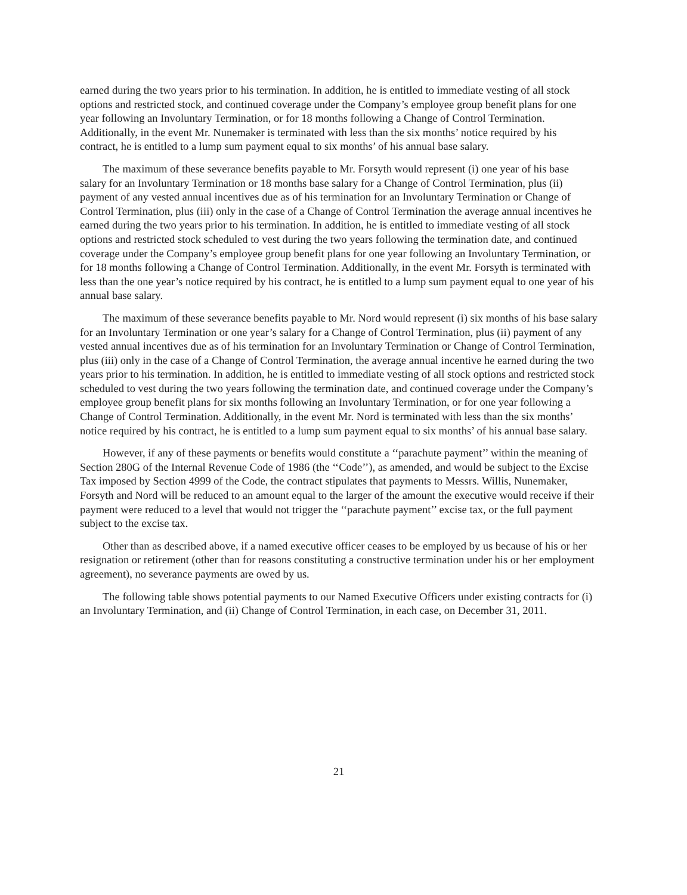earned during the two years prior to his termination. In addition, he is entitled to immediate vesting of all stock options and restricted stock, and continued coverage under the Company’s employee group benefit plans for one year following an Involuntary Termination, or for 18 months following a Change of Control Termination. Additionally, in the event Mr. Nunemaker is terminated with less than the six months’ notice required by his contract, he is entitled to a lump sum payment equal to six months’ of his annual base salary.
The maximum of these severance benefits payable to Mr. Forsyth would represent (i) one year of his base salary for an Involuntary Termination or 18 months base salary for a Change of Control Termination, plus (ii) payment of any vested annual incentives due as of his termination for an Involuntary Termination or Change of Control Termination, plus (iii) only in the case of a Change of Control Termination the average annual incentives he earned during the two years prior to his termination. In addition, he is entitled to immediate vesting of all stock options and restricted stock scheduled to vest during the two years following the termination date, and continued coverage under the Company’s employee group benefit plans for one year following an Involuntary Termination, or for 18 months following a Change of Control Termination. Additionally, in the event Mr. Forsyth is terminated with less than the one year’s notice required by his contract, he is entitled to a lump sum payment equal to one year of his annual base salary.
The maximum of these severance benefits payable to Mr. Nord would represent (i) six months of his base salary for an Involuntary Termination or one year’s salary for a Change of Control Termination, plus (ii) payment of any vested annual incentives due as of his termination for an Involuntary Termination or Change of Control Termination, plus (iii) only in the case of a Change of Control Termination, the average annual incentive he earned during the two years prior to his termination. In addition, he is entitled to immediate vesting of all stock options and restricted stock scheduled to vest during the two years following the termination date, and continued coverage under the Company’s employee group benefit plans for six months following an Involuntary Termination, or for one year following a Change of Control Termination. Additionally, in the event Mr. Nord is terminated with less than the six months’ notice required by his contract, he is entitled to a lump sum payment equal to six months’ of his annual base salary.
However, if any of these payments or benefits would constitute a ‘‘parachute payment’’ within the meaning of Section 280G of the Internal Revenue Code of 1986 (the ‘‘Code’’), as amended, and would be subject to the Excise Tax imposed by Section 4999 of the Code, the contract stipulates that payments to Messrs. Willis, Nunemaker, Forsyth and Nord will be reduced to an amount equal to the larger of the amount the executive would receive if their payment were reduced to a level that would not trigger the ‘‘parachute payment’’ excise tax, or the full payment subject to the excise tax.
Other than as described above, if a named executive officer ceases to be employed by us because of his or her resignation or retirement (other than for reasons constituting a constructive termination under his or her employment agreement), no severance payments are owed by us.
The following table shows potential payments to our Named Executive Officers under existing contracts for (i) an Involuntary Termination, and (ii) Change of Control Termination, in each case, on December 31, 2011.
21